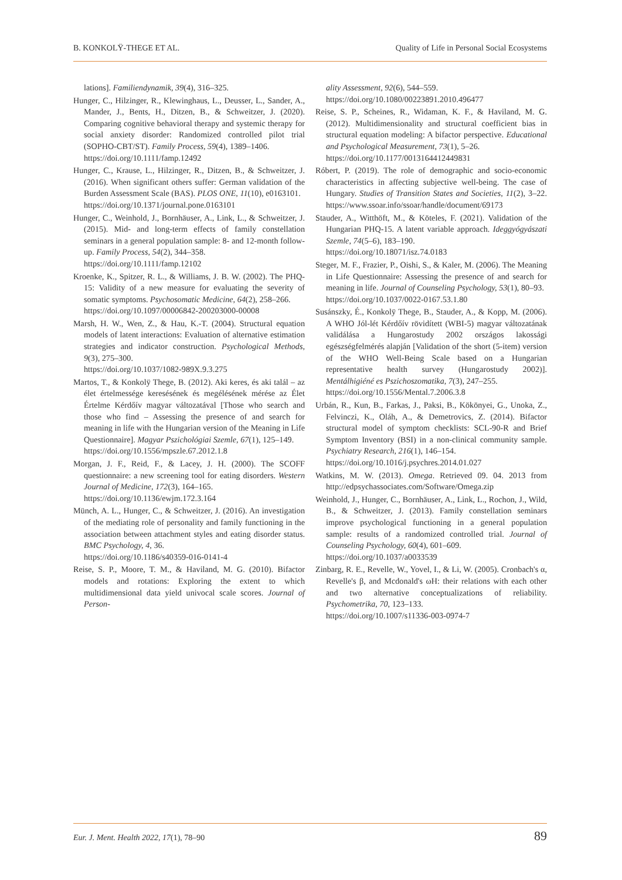B. KONKOLŸ-THEGE ET AL. Quality of Life in Personal Social Ecosystems
lations]. Familiendynamik, 39(4), 316–325.
Hunger, C., Hilzinger, R., Klewinghaus, L., Deusser, L., Sander, A., Mander, J., Bents, H., Ditzen, B., & Schweitzer, J. (2020). Comparing cognitive behavioral therapy and systemic therapy for social anxiety disorder: Randomized controlled pilot trial (SOPHO-CBT/ST). Family Process, 59(4), 1389–1406.
https://doi.org/10.1111/famp.12492
Hunger, C., Krause, L., Hilzinger, R., Ditzen, B., & Schweitzer, J. (2016). When significant others suffer: German validation of the Burden Assessment Scale (BAS). PLOS ONE, 11(10), e0163101.
https://doi.org/10.1371/journal.pone.0163101
Hunger, C., Weinhold, J., Bornhäuser, A., Link, L., & Schweitzer, J. (2015). Mid- and long-term effects of family constellation seminars in a general population sample: 8- and 12-month follow-up. Family Process, 54(2), 344–358.
https://doi.org/10.1111/famp.12102
Kroenke, K., Spitzer, R. L., & Williams, J. B. W. (2002). The PHQ-15: Validity of a new measure for evaluating the severity of somatic symptoms. Psychosomatic Medicine, 64(2), 258–266.
https://doi.org/10.1097/00006842-200203000-00008
Marsh, H. W., Wen, Z., & Hau, K.-T. (2004). Structural equation models of latent interactions: Evaluation of alternative estimation strategies and indicator construction. Psychological Methods, 9(3), 275–300.
https://doi.org/10.1037/1082-989X.9.3.275
Martos, T., & Konkolÿ Thege, B. (2012). Aki keres, és aki talál – az élet értelmessége keresésének és megélésének mérése az Élet Értelme Kérdőív magyar változatával [Those who search and those who find – Assessing the presence of and search for meaning in life with the Hungarian version of the Meaning in Life Questionnaire]. Magyar Pszichológiai Szemle, 67(1), 125–149.
https://doi.org/10.1556/mpszle.67.2012.1.8
Morgan, J. F., Reid, F., & Lacey, J. H. (2000). The SCOFF questionnaire: a new screening tool for eating disorders. Western Journal of Medicine, 172(3), 164–165.
https://doi.org/10.1136/ewjm.172.3.164
Münch, A. L., Hunger, C., & Schweitzer, J. (2016). An investigation of the mediating role of personality and family functioning in the association between attachment styles and eating disorder status. BMC Psychology, 4, 36.
https://doi.org/10.1186/s40359-016-0141-4
Reise, S. P., Moore, T. M., & Haviland, M. G. (2010). Bifactor models and rotations: Exploring the extent to which multidimensional data yield univocal scale scores. Journal of Person-
ality Assessment, 92(6), 544–559.
https://doi.org/10.1080/00223891.2010.496477
Reise, S. P., Scheines, R., Widaman, K. F., & Haviland, M. G. (2012). Multidimensionality and structural coefficient bias in structural equation modeling: A bifactor perspective. Educational and Psychological Measurement, 73(1), 5–26.
https://doi.org/10.1177/0013164412449831
Róbert, P. (2019). The role of demographic and socio-economic characteristics in affecting subjective well-being. The case of Hungary. Studies of Transition States and Societies, 11(2), 3–22. https://www.ssoar.info/ssoar/handle/document/69173
Stauder, A., Witthöft, M., & Köteles, F. (2021). Validation of the Hungarian PHQ-15. A latent variable approach. Ideggyógyászati Szemle, 74(5–6), 183–190.
https://doi.org/10.18071/isz.74.0183
Steger, M. F., Frazier, P., Oishi, S., & Kaler, M. (2006). The Meaning in Life Questionnaire: Assessing the presence of and search for meaning in life. Journal of Counseling Psychology, 53(1), 80–93.
https://doi.org/10.1037/0022-0167.53.1.80
Susánszky, É., Konkolÿ Thege, B., Stauder, A., & Kopp, M. (2006). A WHO Jól-lét Kérdőív rövidített (WBI-5) magyar változatának validálása a Hungarostudy 2002 országos lakossági egészségfelmérés alapján [Validation of the short (5-item) version of the WHO Well-Being Scale based on a Hungarian representative health survey (Hungarostudy 2002)]. Mentálhigiéné es Pszichoszomatika, 7(3), 247–255.
https://doi.org/10.1556/Mental.7.2006.3.8
Urbán, R., Kun, B., Farkas, J., Paksi, B., Kökönyei, G., Unoka, Z., Felvinczi, K., Oláh, A., & Demetrovics, Z. (2014). Bifactor structural model of symptom checklists: SCL-90-R and Brief Symptom Inventory (BSI) in a non-clinical community sample. Psychiatry Research, 216(1), 146–154.
https://doi.org/10.1016/j.psychres.2014.01.027
Watkins, M. W. (2013). Omega. Retrieved 09. 04. 2013 from http://edpsychassociates.com/Software/Omega.zip
Weinhold, J., Hunger, C., Bornhäuser, A., Link, L., Rochon, J., Wild, B., & Schweitzer, J. (2013). Family constellation seminars improve psychological functioning in a general population sample: results of a randomized controlled trial. Journal of Counseling Psychology, 60(4), 601–609.
https://doi.org/10.1037/a0033539
Zinbarg, R. E., Revelle, W., Yovel, I., & Li, W. (2005). Cronbach's α, Revelle's β, and Mcdonald's ωH: their relations with each other and two alternative conceptualizations of reliability. Psychometrika, 70, 123–133.
https://doi.org/10.1007/s11336-003-0974-7
Eur. J. Ment. Health 2022, 17(1), 78–90 89